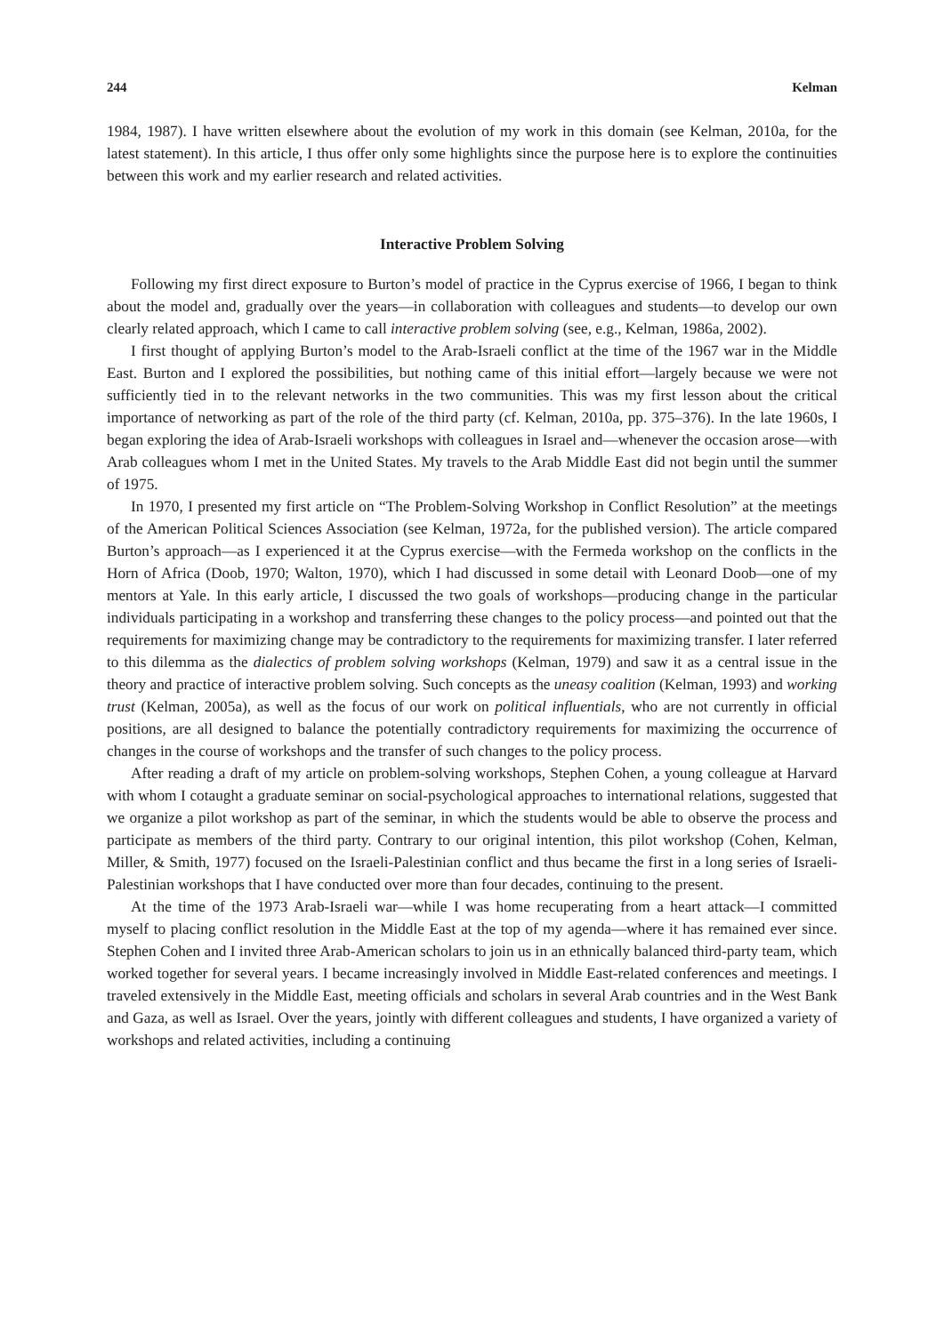244 Kelman
1984, 1987). I have written elsewhere about the evolution of my work in this domain (see Kelman, 2010a, for the latest statement). In this article, I thus offer only some highlights since the purpose here is to explore the continuities between this work and my earlier research and related activities.
Interactive Problem Solving
Following my first direct exposure to Burton’s model of practice in the Cyprus exercise of 1966, I began to think about the model and, gradually over the years—in collaboration with colleagues and students—to develop our own clearly related approach, which I came to call interactive problem solving (see, e.g., Kelman, 1986a, 2002).
I first thought of applying Burton’s model to the Arab-Israeli conflict at the time of the 1967 war in the Middle East. Burton and I explored the possibilities, but nothing came of this initial effort—largely because we were not sufficiently tied in to the relevant networks in the two communities. This was my first lesson about the critical importance of networking as part of the role of the third party (cf. Kelman, 2010a, pp. 375–376). In the late 1960s, I began exploring the idea of Arab-Israeli workshops with colleagues in Israel and—whenever the occasion arose—with Arab colleagues whom I met in the United States. My travels to the Arab Middle East did not begin until the summer of 1975.
In 1970, I presented my first article on “The Problem-Solving Workshop in Conflict Resolution” at the meetings of the American Political Sciences Association (see Kelman, 1972a, for the published version). The article compared Burton’s approach—as I experienced it at the Cyprus exercise—with the Fermeda workshop on the conflicts in the Horn of Africa (Doob, 1970; Walton, 1970), which I had discussed in some detail with Leonard Doob—one of my mentors at Yale. In this early article, I discussed the two goals of workshops—producing change in the particular individuals participating in a workshop and transferring these changes to the policy process—and pointed out that the requirements for maximizing change may be contradictory to the requirements for maximizing transfer. I later referred to this dilemma as the dialectics of problem solving workshops (Kelman, 1979) and saw it as a central issue in the theory and practice of interactive problem solving. Such concepts as the uneasy coalition (Kelman, 1993) and working trust (Kelman, 2005a), as well as the focus of our work on political influentials, who are not currently in official positions, are all designed to balance the potentially contradictory requirements for maximizing the occurrence of changes in the course of workshops and the transfer of such changes to the policy process.
After reading a draft of my article on problem-solving workshops, Stephen Cohen, a young colleague at Harvard with whom I cotaught a graduate seminar on social-psychological approaches to international relations, suggested that we organize a pilot workshop as part of the seminar, in which the students would be able to observe the process and participate as members of the third party. Contrary to our original intention, this pilot workshop (Cohen, Kelman, Miller, & Smith, 1977) focused on the Israeli-Palestinian conflict and thus became the first in a long series of Israeli-Palestinian workshops that I have conducted over more than four decades, continuing to the present.
At the time of the 1973 Arab-Israeli war—while I was home recuperating from a heart attack—I committed myself to placing conflict resolution in the Middle East at the top of my agenda—where it has remained ever since. Stephen Cohen and I invited three Arab-American scholars to join us in an ethnically balanced third-party team, which worked together for several years. I became increasingly involved in Middle East-related conferences and meetings. I traveled extensively in the Middle East, meeting officials and scholars in several Arab countries and in the West Bank and Gaza, as well as Israel. Over the years, jointly with different colleagues and students, I have organized a variety of workshops and related activities, including a continuing